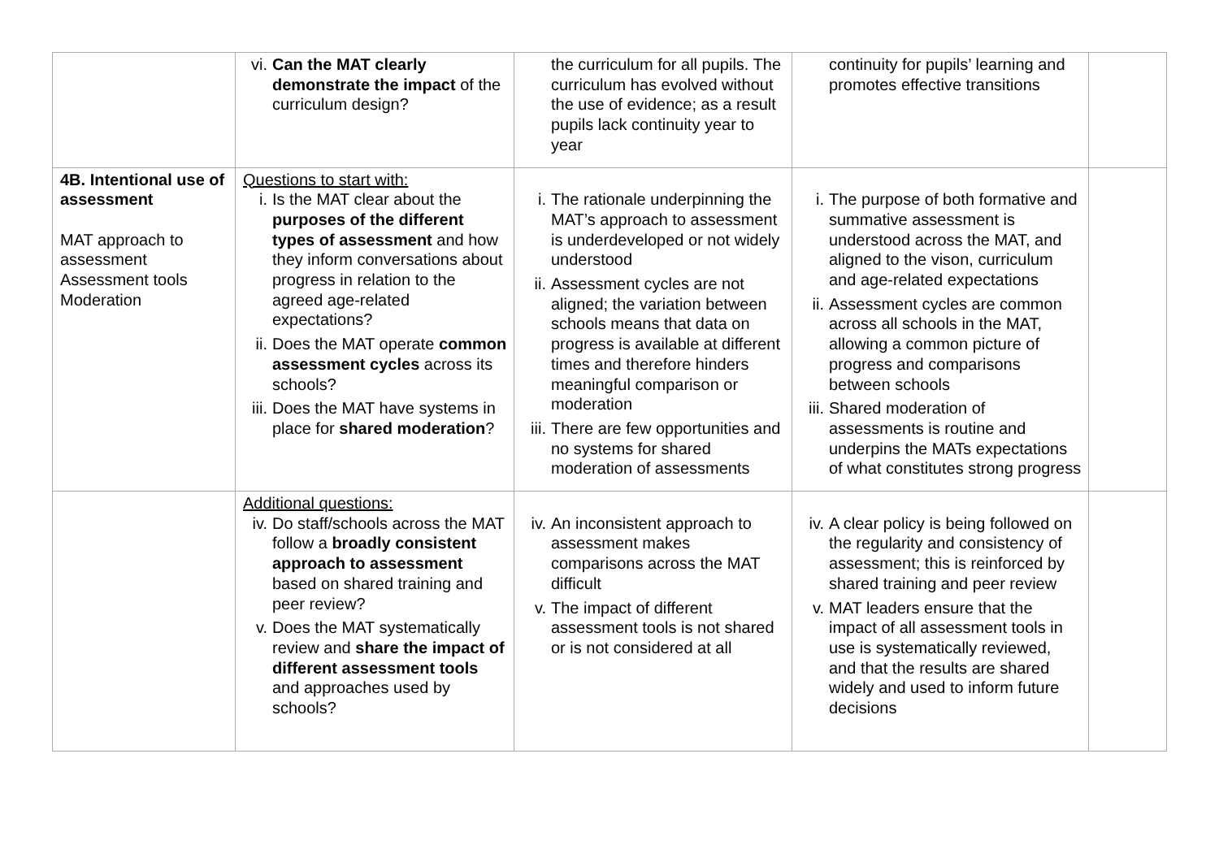| | vi. Can the MAT clearly demonstrate the impact of the curriculum design? | the curriculum for all pupils. The curriculum has evolved without the use of evidence; as a result pupils lack continuity year to year | continuity for pupils’ learning and promotes effective transitions | |
| 4B. Intentional use of assessment MAT approach to assessment Assessment tools Moderation | Questions to start with: i. Is the MAT clear about the purposes of the different types of assessment and how they inform conversations about progress in relation to the agreed age-related expectations? ii. Does the MAT operate common assessment cycles across its schools? iii. Does the MAT have systems in place for shared moderation ? | i. The rationale underpinning the MAT’s approach to assessment is underdeveloped or not widely understood ii. Assessment cycles are not aligned; the variation between schools means that data on progress is available at different times and therefore hinders meaningful comparison or moderation iii. There are few opportunities and no systems for shared moderation of assessments | i. The purpose of both formative and summative assessment is understood across the MAT, and aligned to the vison, curriculum and age-related expectations ii. Assessment cycles are common across all schools in the MAT, allowing a common picture of progress and comparisons between schools iii. Shared moderation of assessments is routine and underpins the MATs expectations of what constitutes strong progress | |
| | Additional questions: iv. Do staff/schools across the MAT follow a broadly consistent approach to assessment based on shared training and peer review? v. Does the MAT systematically review and share the impact of different assessment tools and approaches used by schools? | iv. An inconsistent approach to assessment makes comparisons across the MAT difficult v. The impact of different assessment tools is not shared or is not considered at all | iv. A clear policy is being followed on the regularity and consistency of assessment; this is reinforced by shared training and peer review v. MAT leaders ensure that the impact of all assessment tools in use is systematically reviewed, and that the results are shared widely and used to inform future decisions | |